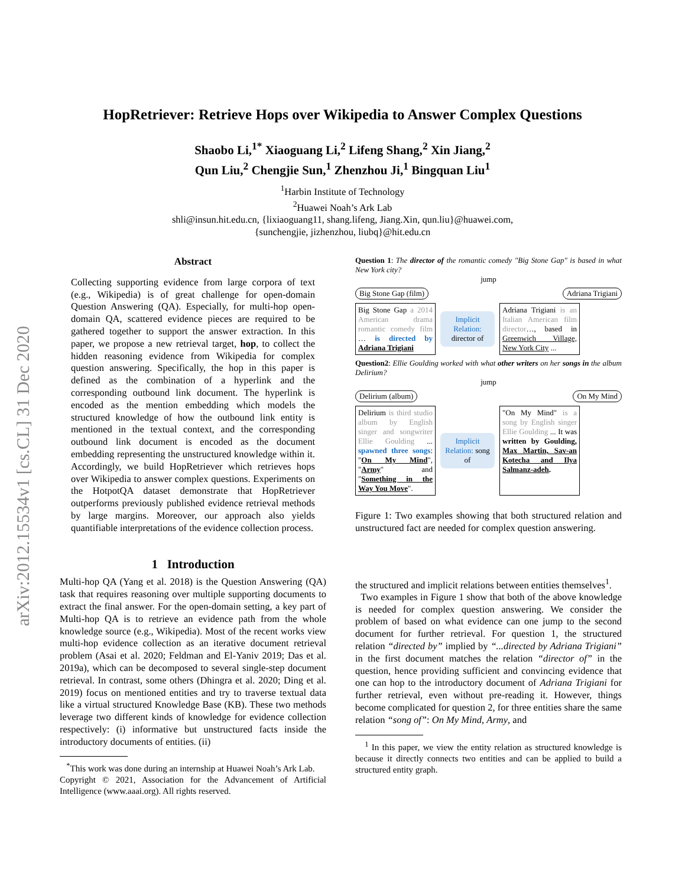arXiv:2012.15534v1 [cs.CL] 31 Dec 2020
HopRetriever: Retrieve Hops over Wikipedia to Answer Complex Questions
Shaobo Li,<sup>1*</sup> Xiaoguang Li,<sup>2</sup> Lifeng Shang,<sup>2</sup> Xin Jiang,<sup>2</sup>
Qun Liu,<sup>2</sup> Chengjie Sun,<sup>1</sup> Zhenzhou Ji,<sup>1</sup> Bingquan Liu<sup>1</sup>
<sup>1</sup> Harbin Institute of Technology
<sup>2</sup> Huawei Noah’s Ark Lab
shli@insun.hit.edu.cn, {lixiaoguang11, shang.lifeng, Jiang.Xin, qun.liu}@huawei.com,
{sunchengjie, jizhenzhou, liubq}@hit.edu.cn
Abstract
Collecting supporting evidence from large corpora of text (e.g., Wikipedia) is of great challenge for open-domain Question Answering (QA). Especially, for multi-hop open-domain QA, scattered evidence pieces are required to be gathered together to support the answer extraction. In this paper, we propose a new retrieval target, hop, to collect the hidden reasoning evidence from Wikipedia for complex question answering. Specifically, the hop in this paper is defined as the combination of a hyperlink and the corresponding outbound link document. The hyperlink is encoded as the mention embedding which models the structured knowledge of how the outbound link entity is mentioned in the textual context, and the corresponding outbound link document is encoded as the document embedding representing the unstructured knowledge within it. Accordingly, we build HopRetriever which retrieves hops over Wikipedia to answer complex questions. Experiments on the HotpotQA dataset demonstrate that HopRetriever outperforms previously published evidence retrieval methods by large margins. Moreover, our approach also yields quantifiable interpretations of the evidence collection process.
1 Introduction
Multi-hop QA (Yang et al. 2018) is the Question Answering (QA) task that requires reasoning over multiple supporting documents to extract the final answer. For the open-domain setting, a key part of Multi-hop QA is to retrieve an evidence path from the whole knowledge source (e.g., Wikipedia). Most of the recent works view multi-hop evidence collection as an iterative document retrieval problem (Asai et al. 2020; Feldman and El-Yaniv 2019; Das et al. 2019a), which can be decomposed to several single-step document retrieval. In contrast, some others (Dhingra et al. 2020; Ding et al. 2019) focus on mentioned entities and try to traverse textual data like a virtual structured Knowledge Base (KB). These two methods leverage two different kinds of knowledge for evidence collection respectively: (i) informative but unstructured facts inside the introductory documents of entities. (ii)
<sup>*</sup> This work was done during an internship at Huawei Noah’s Ark Lab.
Copyright © 2021, Association for the Advancement of Artificial Intelligence (www.aaai.org). All rights reserved.
Question 1: The director of the romantic comedy "Big Stone Gap" is based in what New York city?
jump
Big Stone Gap (film) Adriana Trigiani
Big Stone Gap a 2014 American drama romantic comedy film … is directed by Adriana Trigiani
Implicit Relation: director of
Adriana Trigiani is an Italian American film director…, based in Greenwich Village, New York City ...
Question2: Ellie Goulding worked with what other writers on her songs in the album Delirium?
jump
Delirium (album) On My Mind
Delirium is third studio album by English singer and songwriter Ellie Goulding ... spawned three songs: "On My Mind", "Army" and "Something in the Way You Move".
Implicit Relation: song of
"On My Mind" is a song by English singer Ellie Goulding ... It was written by Goulding, Max Martin, Sav-an Kotecha and Ilya Salmanz-adeh.
Figure 1: Two examples showing that both structured relation and unstructured fact are needed for complex question answering.
the structured and implicit relations between entities themselves<sup>1</sup>.
Two examples in Figure 1 show that both of the above knowledge is needed for complex question answering. We consider the problem of based on what evidence can one jump to the second document for further retrieval. For question 1, the structured relation “directed by” implied by “...directed by Adriana Trigiani” in the first document matches the relation “director of” in the question, hence providing sufficient and convincing evidence that one can hop to the introductory document of Adriana Trigiani for further retrieval, even without pre-reading it. However, things become complicated for question 2, for three entities share the same relation “song of”: On My Mind, Army, and
<sup>1</sup> In this paper, we view the entity relation as structured knowledge is because it directly connects two entities and can be applied to build a structured entity graph.